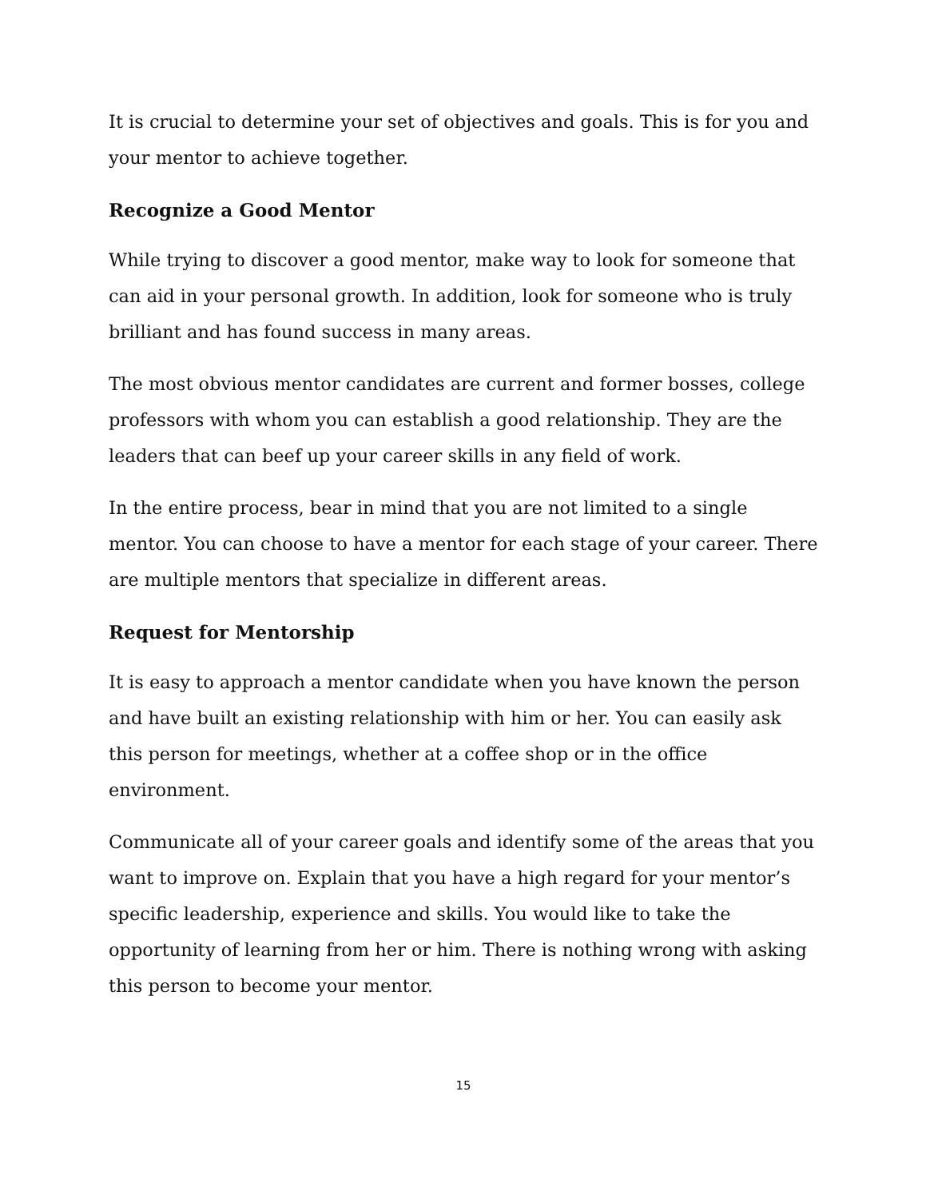It is crucial to determine your set of objectives and goals. This is for you and your mentor to achieve together.
Recognize a Good Mentor
While trying to discover a good mentor, make way to look for someone that can aid in your personal growth. In addition, look for someone who is truly brilliant and has found success in many areas.
The most obvious mentor candidates are current and former bosses, college professors with whom you can establish a good relationship. They are the leaders that can beef up your career skills in any field of work.
In the entire process, bear in mind that you are not limited to a single mentor. You can choose to have a mentor for each stage of your career. There are multiple mentors that specialize in different areas.
Request for Mentorship
It is easy to approach a mentor candidate when you have known the person and have built an existing relationship with him or her. You can easily ask this person for meetings, whether at a coffee shop or in the office environment.
Communicate all of your career goals and identify some of the areas that you want to improve on. Explain that you have a high regard for your mentor’s specific leadership, experience and skills. You would like to take the opportunity of learning from her or him. There is nothing wrong with asking this person to become your mentor.
15